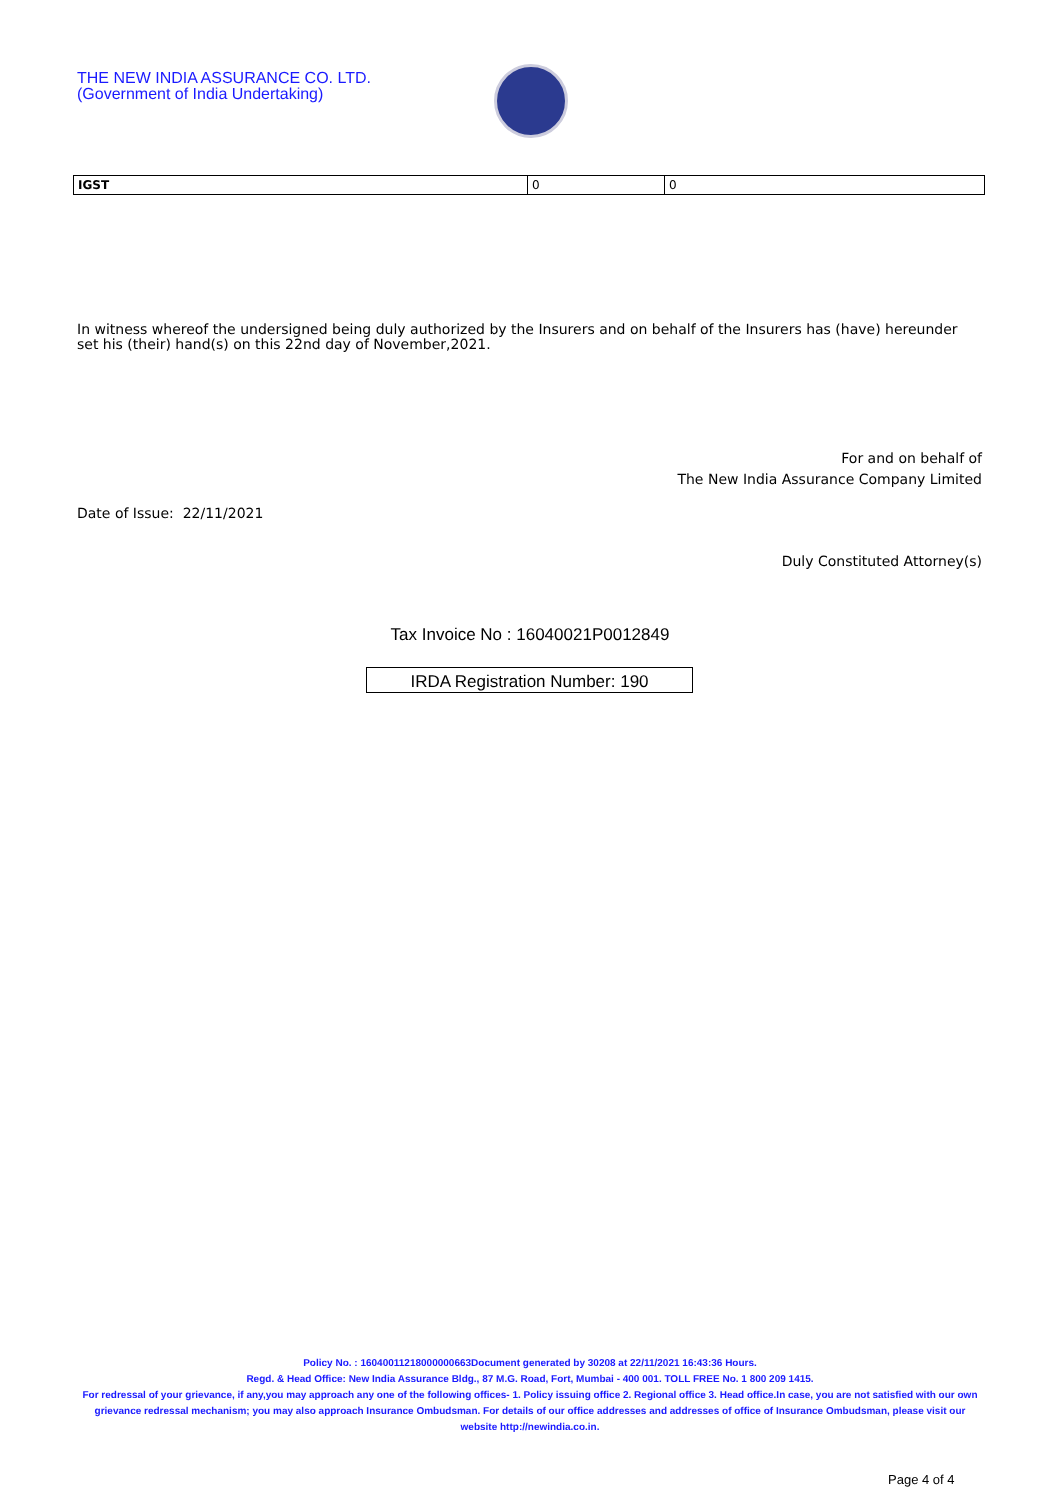THE NEW INDIA ASSURANCE CO. LTD.
(Government of India Undertaking)
| IGST | 0 | 0 |
In witness whereof the undersigned being duly authorized by the Insurers and on behalf of the Insurers has (have) hereunder set his (their) hand(s) on this 22nd day of November,2021.
For and on behalf of
The New India Assurance Company Limited
Date of Issue: 22/11/2021
Duly Constituted Attorney(s)
Tax Invoice No : 16040021P0012849
IRDA Registration Number: 190
Policy No. : 16040011218000000663Document generated by 30208 at 22/11/2021 16:43:36 Hours.
Regd. & Head Office: New India Assurance Bldg., 87 M.G. Road, Fort, Mumbai - 400 001. TOLL FREE No. 1 800 209 1415.
For redressal of your grievance, if any,you may approach any one of the following offices- 1. Policy issuing office 2. Regional office 3. Head office.In case, you are not satisfied with our own grievance redressal mechanism; you may also approach Insurance Ombudsman. For details of our office addresses and addresses of office of Insurance Ombudsman, please visit our website http://newindia.co.in.
Page 4 of 4